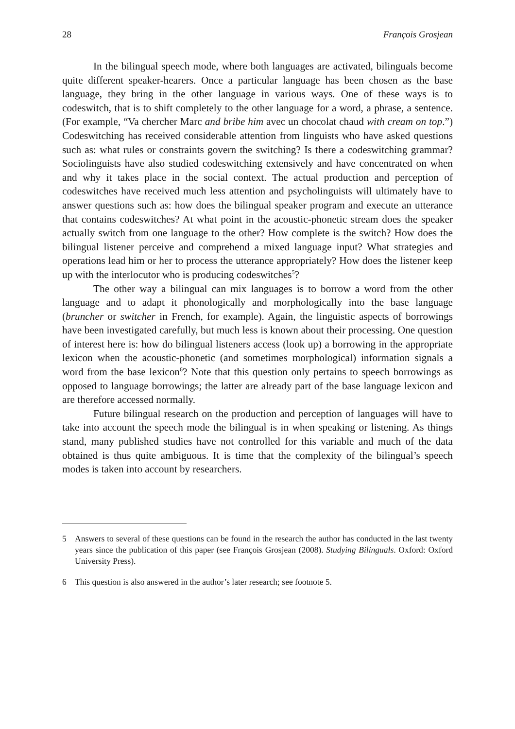28 François Grosjean
In the bilingual speech mode, where both languages are activated, bilinguals become quite different speaker-hearers. Once a particular language has been chosen as the base language, they bring in the other language in various ways. One of these ways is to codeswitch, that is to shift completely to the other language for a word, a phrase, a sentence. (For example, “Va chercher Marc and bribe him avec un chocolat chaud with cream on top.”) Codeswitching has received considerable attention from linguists who have asked questions such as: what rules or constraints govern the switching? Is there a codeswitching grammar? Sociolinguists have also studied codeswitching extensively and have concentrated on when and why it takes place in the social context. The actual production and perception of codeswitches have received much less attention and psycholinguists will ultimately have to answer questions such as: how does the bilingual speaker program and execute an utterance that contains codeswitches? At what point in the acoustic-phonetic stream does the speaker actually switch from one language to the other? How complete is the switch? How does the bilingual listener perceive and comprehend a mixed language input? What strategies and operations lead him or her to process the utterance appropriately? How does the listener keep up with the interlocutor who is producing codeswitches<sup>5</sup>?
The other way a bilingual can mix languages is to borrow a word from the other language and to adapt it phonologically and morphologically into the base language (bruncher or switcher in French, for example). Again, the linguistic aspects of borrowings have been investigated carefully, but much less is known about their processing. One question of interest here is: how do bilingual listeners access (look up) a borrowing in the appropriate lexicon when the acoustic-phonetic (and sometimes morphological) information signals a word from the base lexicon<sup>6</sup>? Note that this question only pertains to speech borrowings as opposed to language borrowings; the latter are already part of the base language lexicon and are therefore accessed normally.
Future bilingual research on the production and perception of languages will have to take into account the speech mode the bilingual is in when speaking or listening. As things stand, many published studies have not controlled for this variable and much of the data obtained is thus quite ambiguous. It is time that the complexity of the bilingual’s speech modes is taken into account by researchers.
5 Answers to several of these questions can be found in the research the author has conducted in the last twenty years since the publication of this paper (see François Grosjean (2008). Studying Bilinguals. Oxford: Oxford University Press).
6 This question is also answered in the author’s later research; see footnote 5.